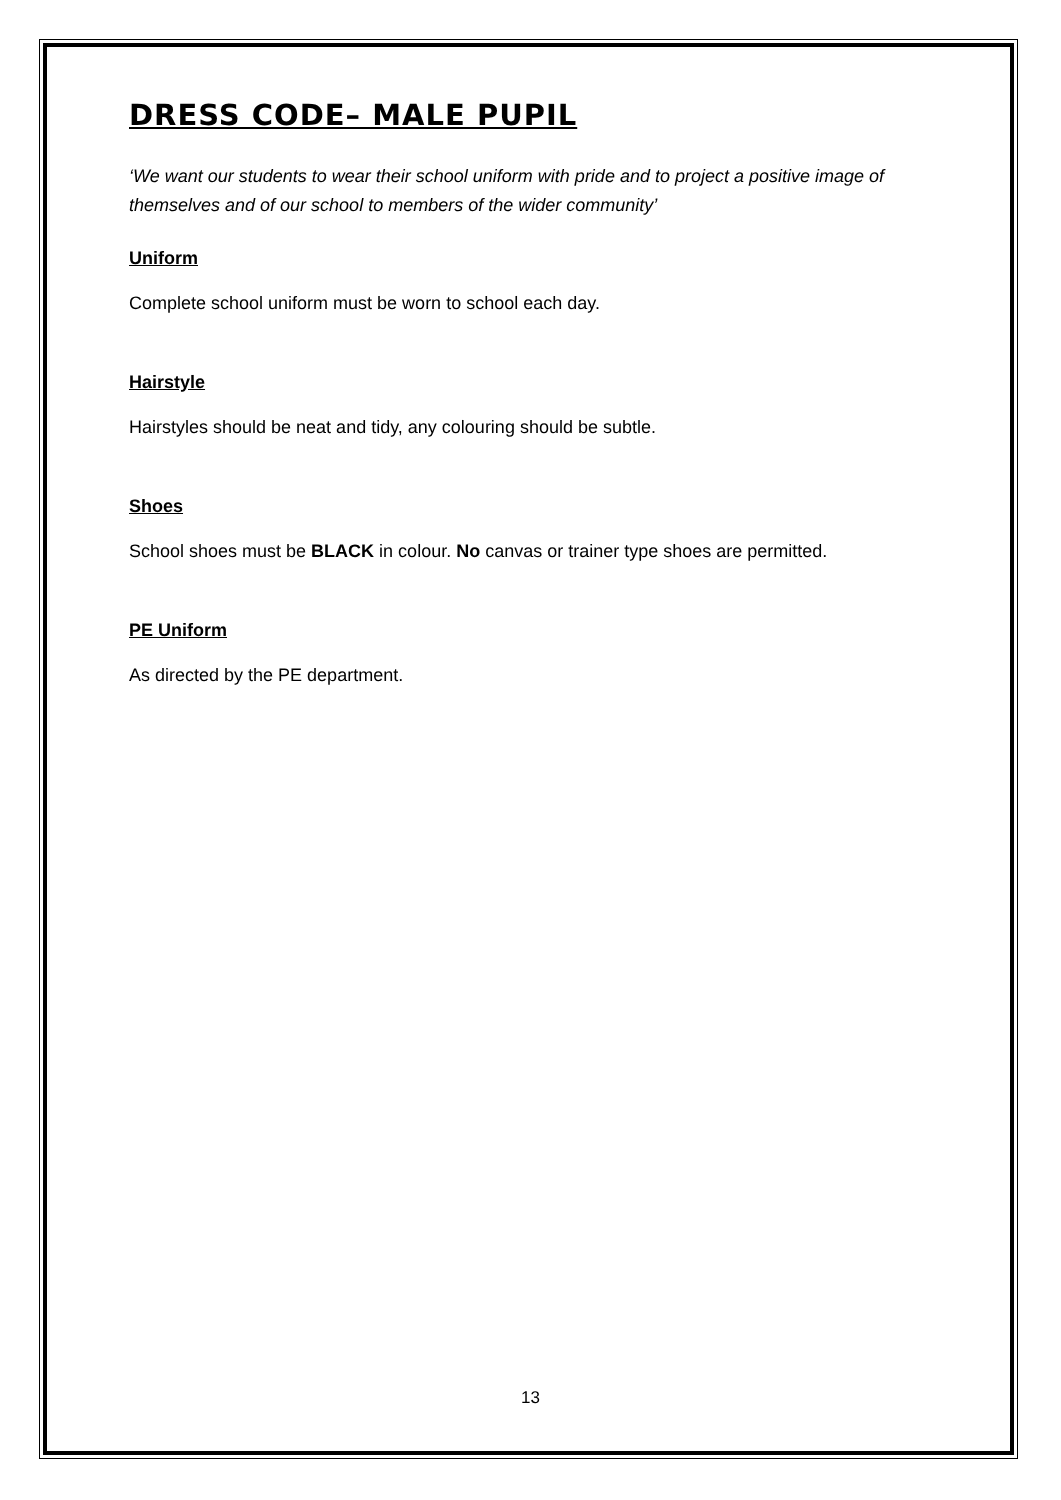DRESS CODE– MALE PUPIL
‘We want our students to wear their school uniform with pride and to project a positive image of themselves and of our school to members of the wider community’
Uniform
Complete school uniform must be worn to school each day.
Hairstyle
Hairstyles should be neat and tidy, any colouring should be subtle.
Shoes
School shoes must be BLACK in colour. No canvas or trainer type shoes are permitted.
PE Uniform
As directed by the PE department.
13